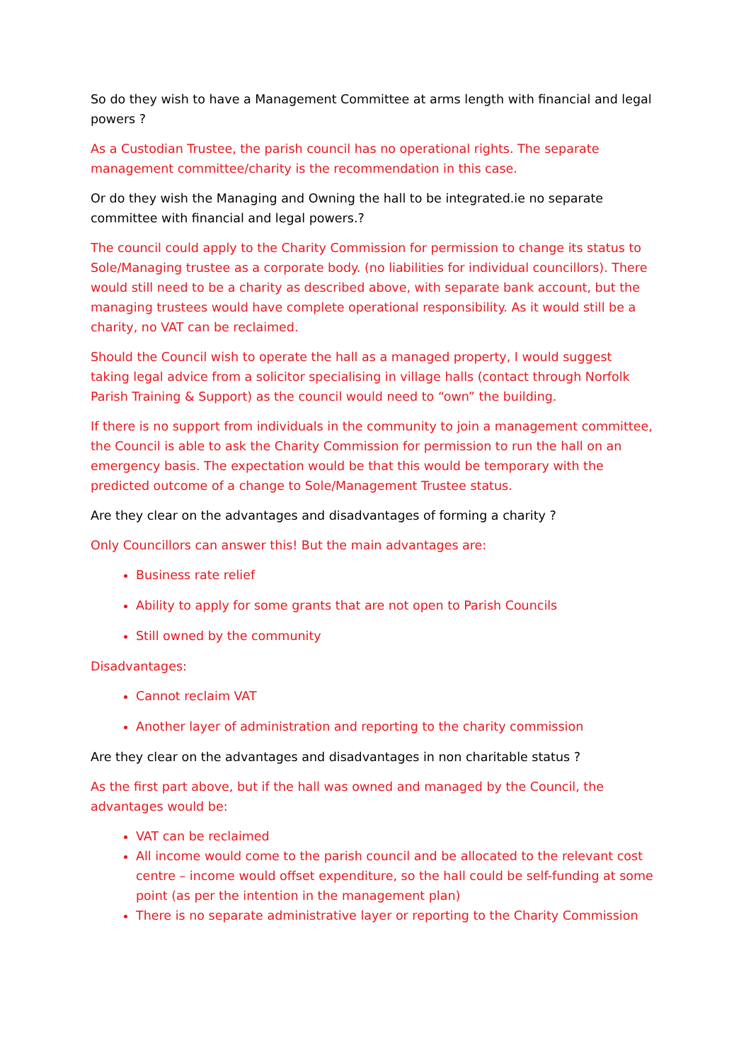So do they wish to have a Management Committee at arms length with financial and legal powers ?
As a Custodian Trustee, the parish council has no operational rights. The separate management committee/charity is the recommendation in this case.
Or do they wish the Managing and Owning the hall to be integrated.ie no separate committee with financial and legal powers.?
The council could apply to the Charity Commission for permission to change its status to Sole/Managing trustee as a corporate body. (no liabilities for individual councillors). There would still need to be a charity as described above, with separate bank account, but the managing trustees would have complete operational responsibility. As it would still be a charity, no VAT can be reclaimed.
Should the Council wish to operate the hall as a managed property, I would suggest taking legal advice from a solicitor specialising in village halls (contact through Norfolk Parish Training & Support) as the council would need to “own” the building.
If there is no support from individuals in the community to join a management committee, the Council is able to ask the Charity Commission for permission to run the hall on an emergency basis. The expectation would be that this would be temporary with the predicted outcome of a change to Sole/Management Trustee status.
Are they clear on the advantages and disadvantages of forming a charity ?
Only Councillors can answer this! But the main advantages are:
Business rate relief
Ability to apply for some grants that are not open to Parish Councils
Still owned by the community
Disadvantages:
Cannot reclaim VAT
Another layer of administration and reporting to the charity commission
Are they clear on the advantages and disadvantages in non charitable status ?
As the first part above, but if the hall was owned and managed by the Council, the advantages would be:
VAT can be reclaimed
All income would come to the parish council and be allocated to the relevant cost centre – income would offset expenditure, so the hall could be self-funding at some point (as per the intention in the management plan)
There is no separate administrative layer or reporting to the Charity Commission